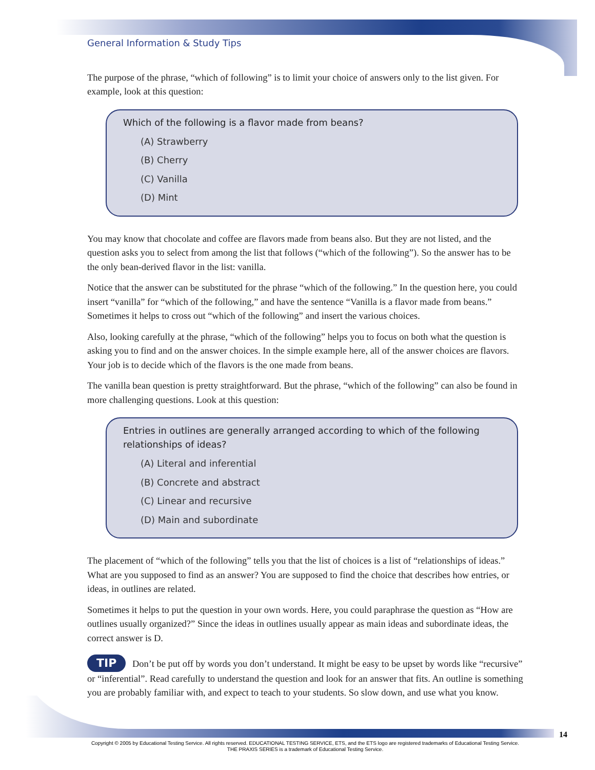General Information & Study Tips
The purpose of the phrase, “which of following” is to limit your choice of answers only to the list given. For example, look at this question:
Which of the following is a flavor made from beans?
(A) Strawberry
(B) Cherry
(C) Vanilla
(D) Mint
You may know that chocolate and coffee are flavors made from beans also. But they are not listed, and the question asks you to select from among the list that follows (“which of the following”). So the answer has to be the only bean-derived flavor in the list: vanilla.
Notice that the answer can be substituted for the phrase “which of the following.” In the question here, you could insert “vanilla” for “which of the following,” and have the sentence “Vanilla is a flavor made from beans.” Sometimes it helps to cross out “which of the following” and insert the various choices.
Also, looking carefully at the phrase, “which of the following” helps you to focus on both what the question is asking you to find and on the answer choices. In the simple example here, all of the answer choices are flavors. Your job is to decide which of the flavors is the one made from beans.
The vanilla bean question is pretty straightforward. But the phrase, “which of the following” can also be found in more challenging questions. Look at this question:
Entries in outlines are generally arranged according to which of the following relationships of ideas?
(A) Literal and inferential
(B) Concrete and abstract
(C) Linear and recursive
(D) Main and subordinate
The placement of “which of the following” tells you that the list of choices is a list of “relationships of ideas.” What are you supposed to find as an answer? You are supposed to find the choice that describes how entries, or ideas, in outlines are related.
Sometimes it helps to put the question in your own words. Here, you could paraphrase the question as “How are outlines usually organized?” Since the ideas in outlines usually appear as main ideas and subordinate ideas, the correct answer is D.
TIP Don’t be put off by words you don’t understand. It might be easy to be upset by words like “recursive” or “inferential”. Read carefully to understand the question and look for an answer that fits. An outline is something you are probably familiar with, and expect to teach to your students. So slow down, and use what you know.
14
Copyright © 2005 by Educational Testing Service. All rights reserved. EDUCATIONAL TESTING SERVICE, ETS, and the ETS logo are registered trademarks of Educational Testing Service.
THE PRAXIS SERIES is a trademark of Educational Testing Service.